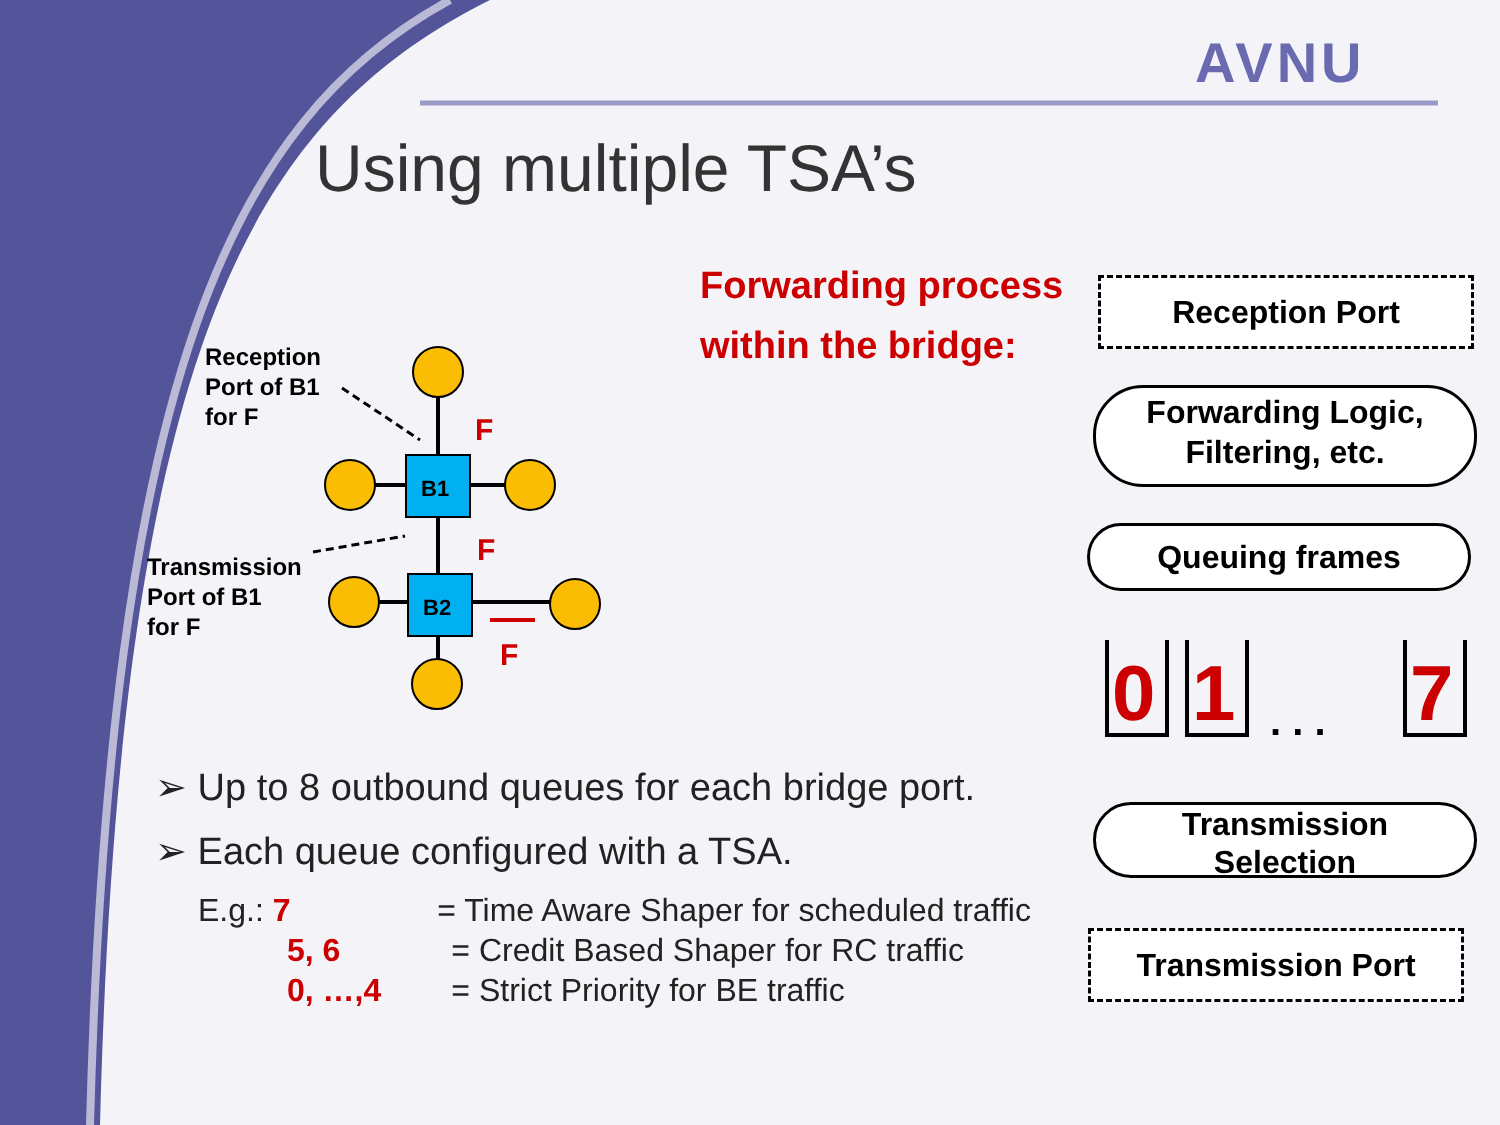B1
B2
F
F
F
0
1
7
. . .
AVNU
Using multiple TSA’s
Forwarding process
within the bridge:
Reception
Port of B1
for F
Transmission
Port of B1
for F
Reception Port
Forwarding Logic,
Filtering, etc.
Queuing frames
Transmission
Selection
Transmission Port
➢ Up to 8 outbound queues for each bridge port.
➢ Each queue configured with a TSA.
E.g.: 7 = Time Aware Shaper for scheduled traffic
5, 6 = Credit Based Shaper for RC traffic
0, …,4 = Strict Priority for BE traffic